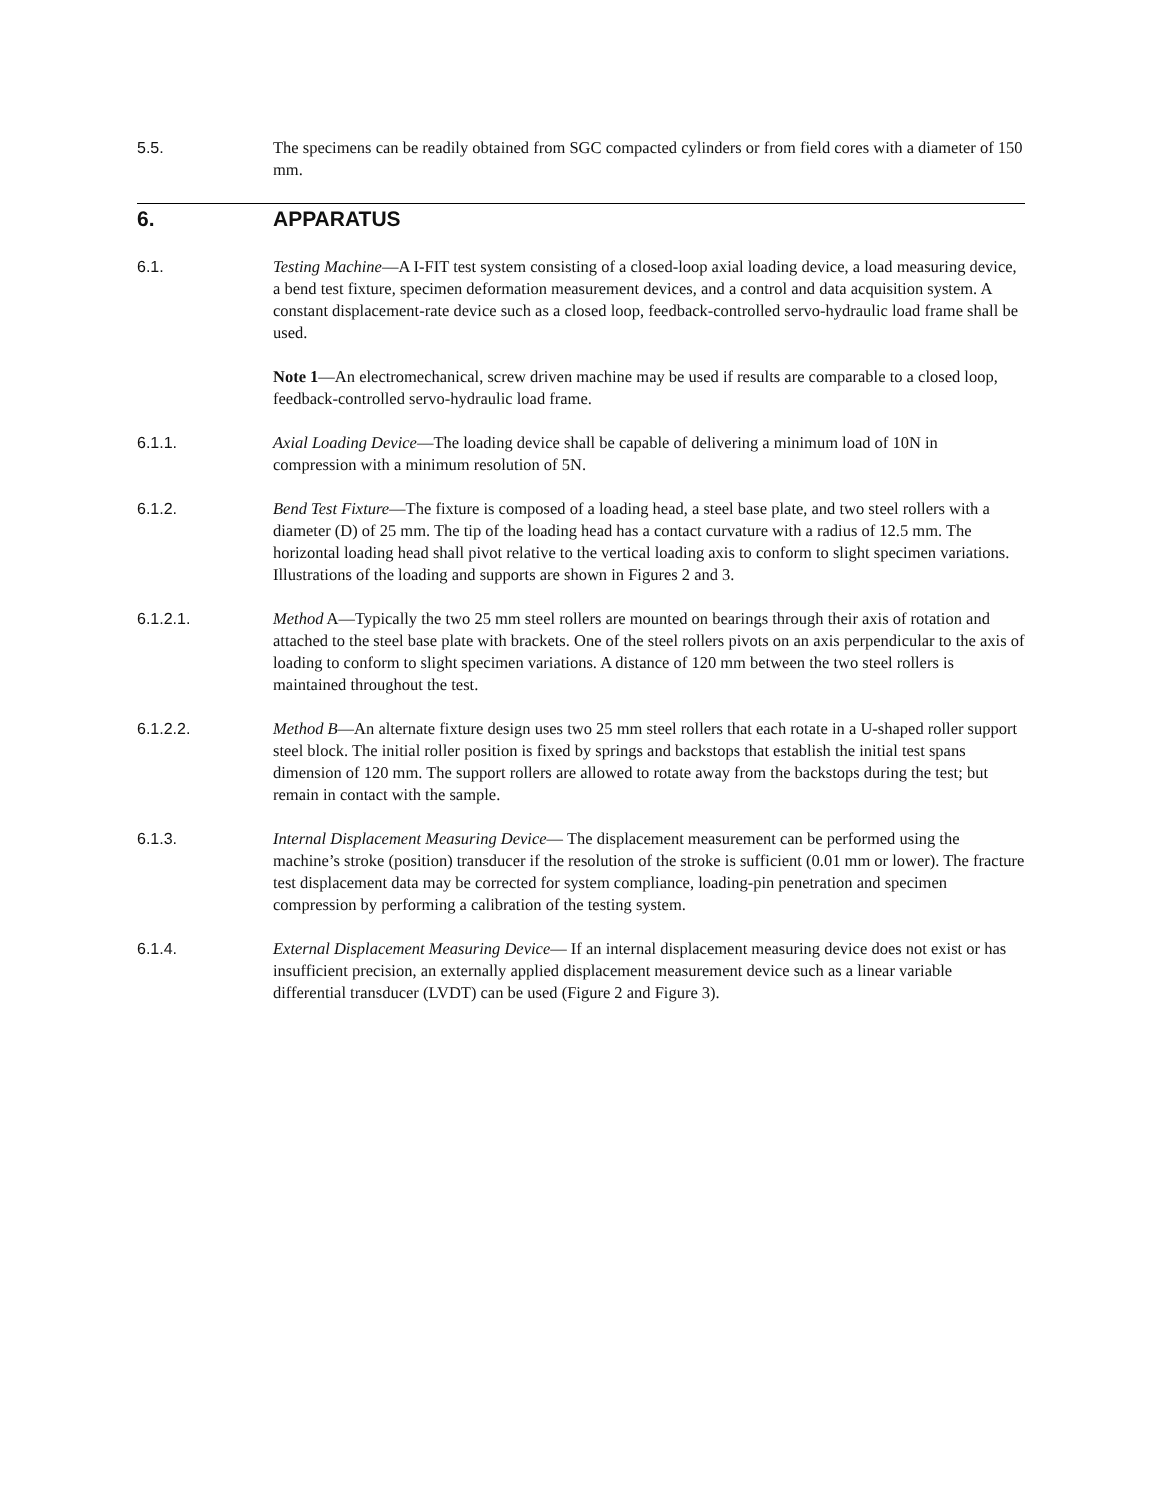5.5. The specimens can be readily obtained from SGC compacted cylinders or from field cores with a diameter of 150 mm.
6. APPARATUS
6.1. Testing Machine—A I-FIT test system consisting of a closed-loop axial loading device, a load measuring device, a bend test fixture, specimen deformation measurement devices, and a control and data acquisition system. A constant displacement-rate device such as a closed loop, feedback-controlled servo-hydraulic load frame shall be used.
Note 1—An electromechanical, screw driven machine may be used if results are comparable to a closed loop, feedback-controlled servo-hydraulic load frame.
6.1.1. Axial Loading Device—The loading device shall be capable of delivering a minimum load of 10N in compression with a minimum resolution of 5N.
6.1.2. Bend Test Fixture—The fixture is composed of a loading head, a steel base plate, and two steel rollers with a diameter (D) of 25 mm. The tip of the loading head has a contact curvature with a radius of 12.5 mm. The horizontal loading head shall pivot relative to the vertical loading axis to conform to slight specimen variations. Illustrations of the loading and supports are shown in Figures 2 and 3.
6.1.2.1. Method A—Typically the two 25 mm steel rollers are mounted on bearings through their axis of rotation and attached to the steel base plate with brackets. One of the steel rollers pivots on an axis perpendicular to the axis of loading to conform to slight specimen variations. A distance of 120 mm between the two steel rollers is maintained throughout the test.
6.1.2.2. Method B—An alternate fixture design uses two 25 mm steel rollers that each rotate in a U-shaped roller support steel block. The initial roller position is fixed by springs and backstops that establish the initial test spans dimension of 120 mm. The support rollers are allowed to rotate away from the backstops during the test; but remain in contact with the sample.
6.1.3. Internal Displacement Measuring Device— The displacement measurement can be performed using the machine’s stroke (position) transducer if the resolution of the stroke is sufficient (0.01 mm or lower). The fracture test displacement data may be corrected for system compliance, loading-pin penetration and specimen compression by performing a calibration of the testing system.
6.1.4. External Displacement Measuring Device— If an internal displacement measuring device does not exist or has insufficient precision, an externally applied displacement measurement device such as a linear variable differential transducer (LVDT) can be used (Figure 2 and Figure 3).